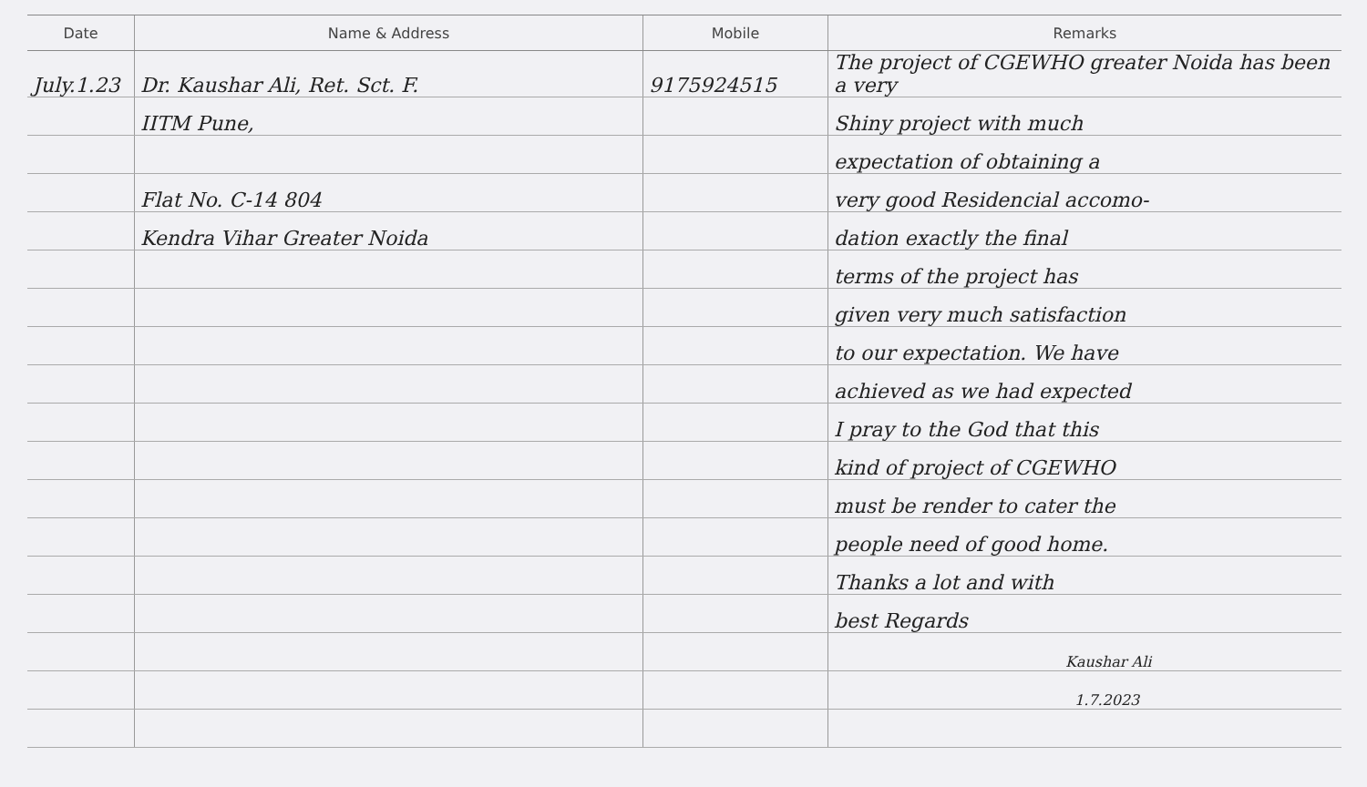| Date | Name & Address | Mobile | Remarks |
| --- | --- | --- | --- |
| July.1.23 | Dr. Kaushar Ali, Ret. Sct. F. | 9175924515 | The project of CGEWHO greater Noida has been a very |
| | IITM Pune, | | Shiny project with much |
| | | | expectation of obtaining a |
| | Flat No. C-14 804 | | very good Residencial accomo- |
| | Kendra Vihar Greater Noida | | dation exactly the final |
| | | | terms of the project has |
| | | | given very much satisfaction |
| | | | to our expectation. We have |
| | | | achieved as we had expected |
| | | | I pray to the God that this |
| | | | kind of project of CGEWHO |
| | | | must be render to cater the |
| | | | people need of good home. |
| | | | Thanks a lot and with |
| | | | best Regards |
| | | | Kaushar Ali |
| | | | 1.7.2023 |